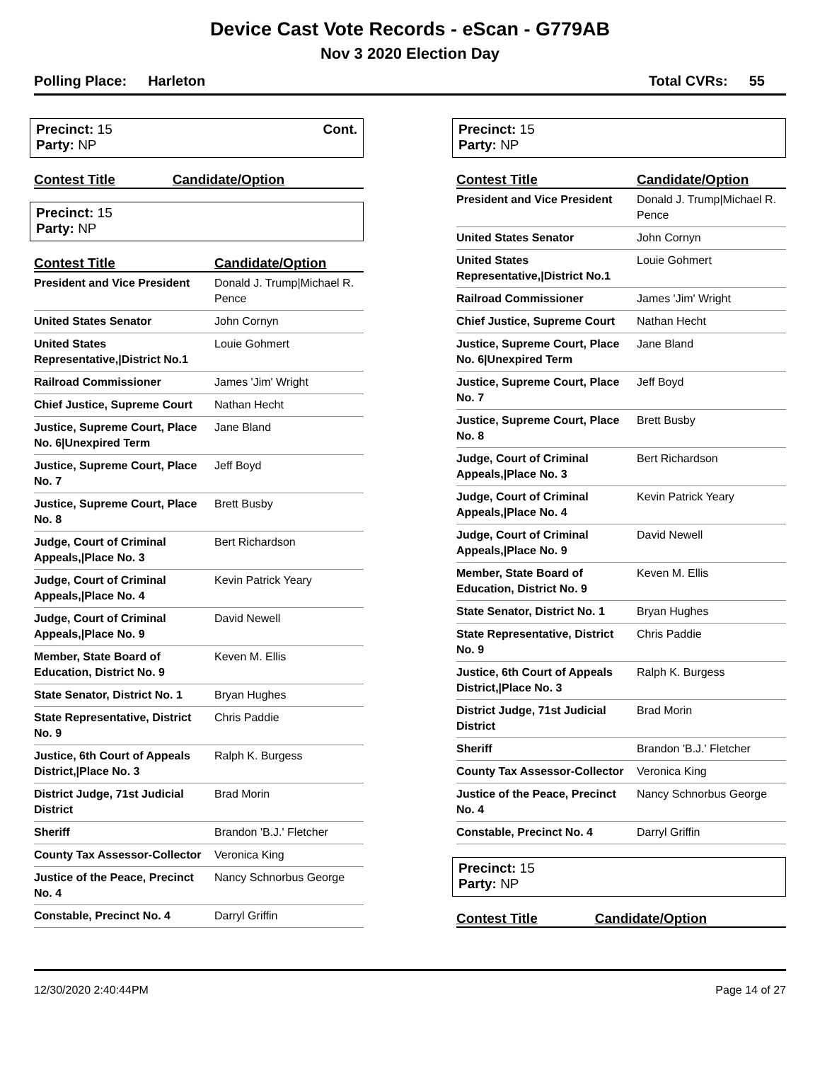Device Cast Vote Records - eScan - G779AB
Nov 3 2020 Election Day
Polling Place: Harleton Total CVRs: 55
Precinct: 15
Party: NP
Cont.
| Contest Title | Candidate/Option |
| --- | --- |
Precinct: 15
Party: NP
| Contest Title | Candidate/Option |
| --- | --- |
| President and Vice President | Donald J. Trump/Michael R. Pence |
| United States Senator | John Cornyn |
| United States Representative,/District No.1 | Louie Gohmert |
| Railroad Commissioner | James 'Jim' Wright |
| Chief Justice, Supreme Court | Nathan Hecht |
| Justice, Supreme Court, Place No. 6/Unexpired Term | Jane Bland |
| Justice, Supreme Court, Place No. 7 | Jeff Boyd |
| Justice, Supreme Court, Place No. 8 | Brett Busby |
| Judge, Court of Criminal Appeals,/Place No. 3 | Bert Richardson |
| Judge, Court of Criminal Appeals,/Place No. 4 | Kevin Patrick Yeary |
| Judge, Court of Criminal Appeals,/Place No. 9 | David Newell |
| Member, State Board of Education, District No. 9 | Keven M. Ellis |
| State Senator, District No. 1 | Bryan Hughes |
| State Representative, District No. 9 | Chris Paddie |
| Justice, 6th Court of Appeals District,/Place No. 3 | Ralph K. Burgess |
| District Judge, 71st Judicial District | Brad Morin |
| Sheriff | Brandon 'B.J.' Fletcher |
| County Tax Assessor-Collector | Veronica King |
| Justice of the Peace, Precinct No. 4 | Nancy Schnorbus George |
| Constable, Precinct No. 4 | Darryl Griffin |
Precinct: 15
Party: NP
| Contest Title | Candidate/Option |
| --- | --- |
| President and Vice President | Donald J. Trump/Michael R. Pence |
| United States Senator | John Cornyn |
| United States Representative,/District No.1 | Louie Gohmert |
| Railroad Commissioner | James 'Jim' Wright |
| Chief Justice, Supreme Court | Nathan Hecht |
| Justice, Supreme Court, Place No. 6/Unexpired Term | Jane Bland |
| Justice, Supreme Court, Place No. 7 | Jeff Boyd |
| Justice, Supreme Court, Place No. 8 | Brett Busby |
| Judge, Court of Criminal Appeals,/Place No. 3 | Bert Richardson |
| Judge, Court of Criminal Appeals,/Place No. 4 | Kevin Patrick Yeary |
| Judge, Court of Criminal Appeals,/Place No. 9 | David Newell |
| Member, State Board of Education, District No. 9 | Keven M. Ellis |
| State Senator, District No. 1 | Bryan Hughes |
| State Representative, District No. 9 | Chris Paddie |
| Justice, 6th Court of Appeals District,/Place No. 3 | Ralph K. Burgess |
| District Judge, 71st Judicial District | Brad Morin |
| Sheriff | Brandon 'B.J.' Fletcher |
| County Tax Assessor-Collector | Veronica King |
| Justice of the Peace, Precinct No. 4 | Nancy Schnorbus George |
| Constable, Precinct No. 4 | Darryl Griffin |
Precinct: 15
Party: NP
| Contest Title | Candidate/Option |
| --- | --- |
12/30/2020 2:40:44PM Page 14 of 27